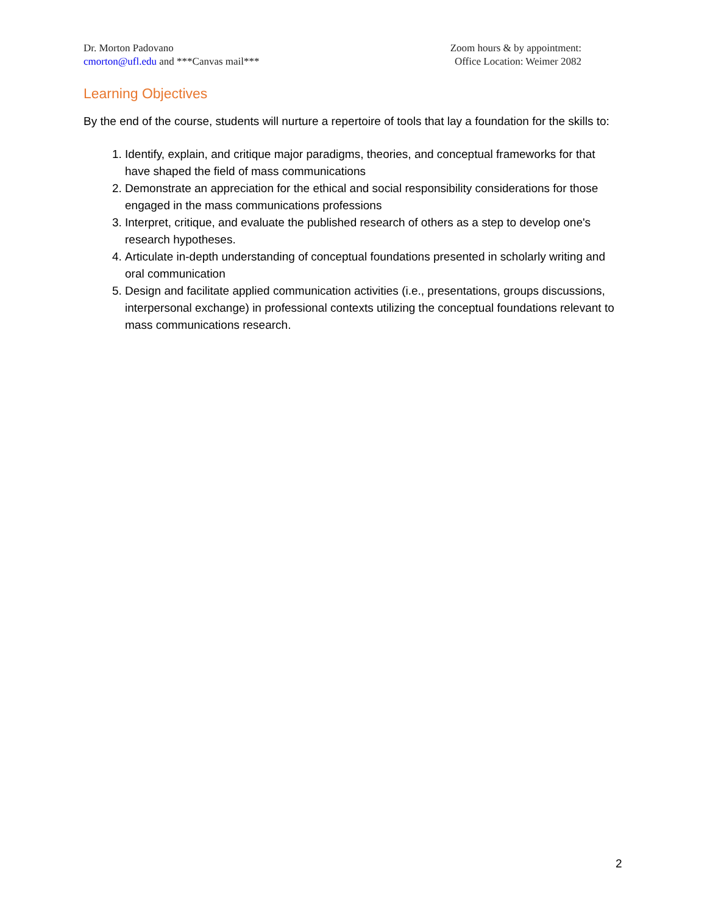Dr. Morton Padovano
cmorton@ufl.edu and ***Canvas mail***
Zoom hours & by appointment:
Office Location: Weimer 2082
Learning Objectives
By the end of the course, students will nurture a repertoire of tools that lay a foundation for the skills to:
1. Identify, explain, and critique major paradigms, theories, and conceptual frameworks for that have shaped the field of mass communications
2. Demonstrate an appreciation for the ethical and social responsibility considerations for those engaged in the mass communications professions
3. Interpret, critique, and evaluate the published research of others as a step to develop one's research hypotheses.
4. Articulate in-depth understanding of conceptual foundations presented in scholarly writing and oral communication
5. Design and facilitate applied communication activities (i.e., presentations, groups discussions, interpersonal exchange) in professional contexts utilizing the conceptual foundations relevant to mass communications research.
2